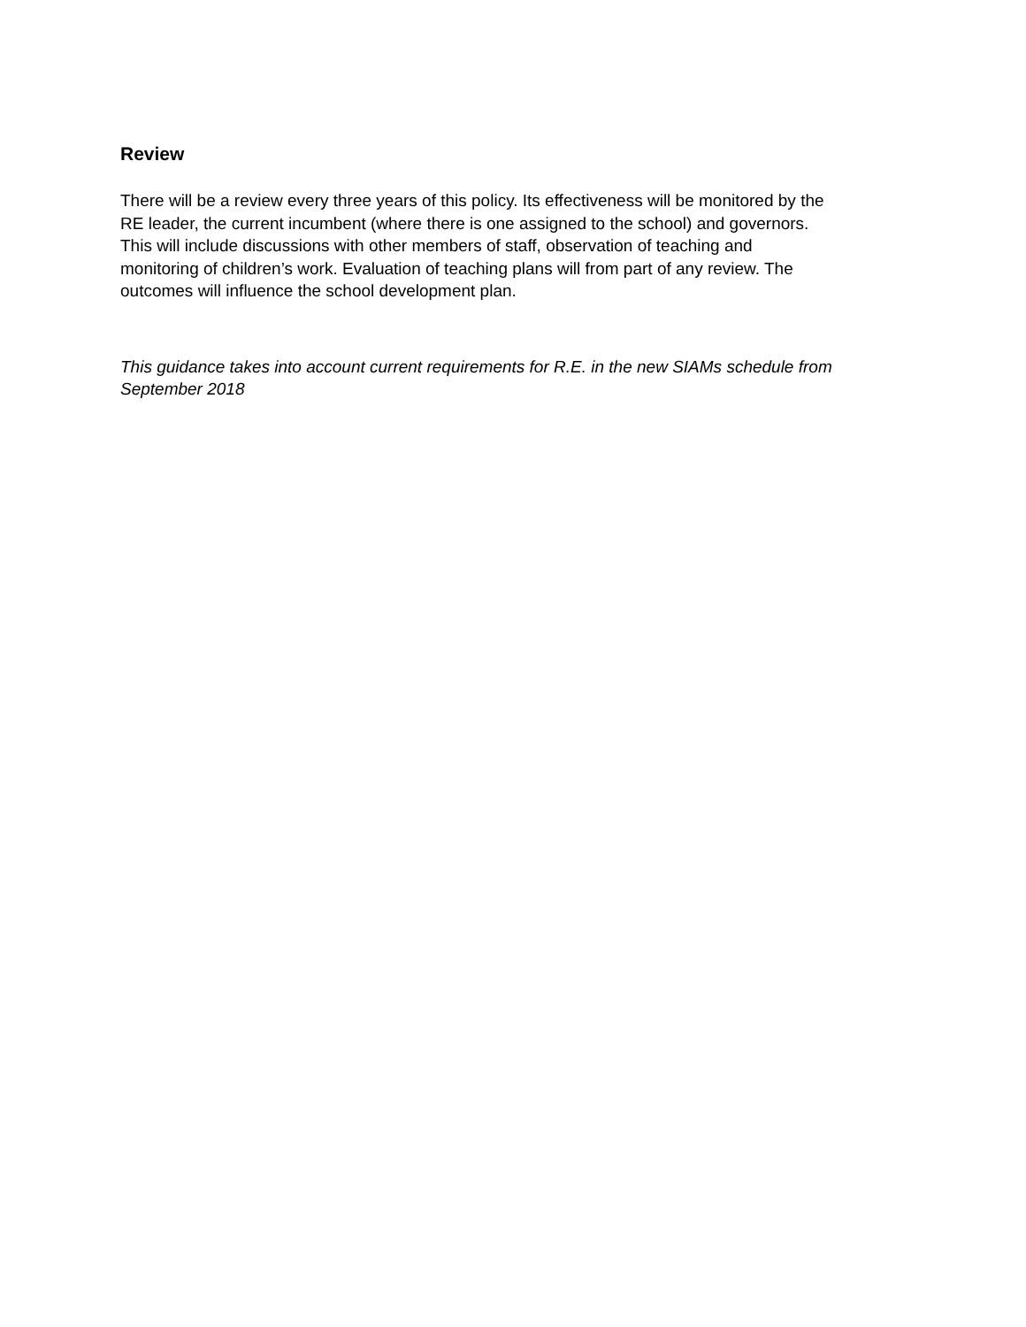Review
There will be a review every three years of this policy. Its effectiveness will be monitored by the
RE leader, the current incumbent (where there is one assigned to the school) and governors.
This will include discussions with other members of staff, observation of teaching and
monitoring of children’s work. Evaluation of teaching plans will from part of any review. The
outcomes will influence the school development plan.
This guidance takes into account current requirements for R.E. in the new SIAMs schedule from
September 2018